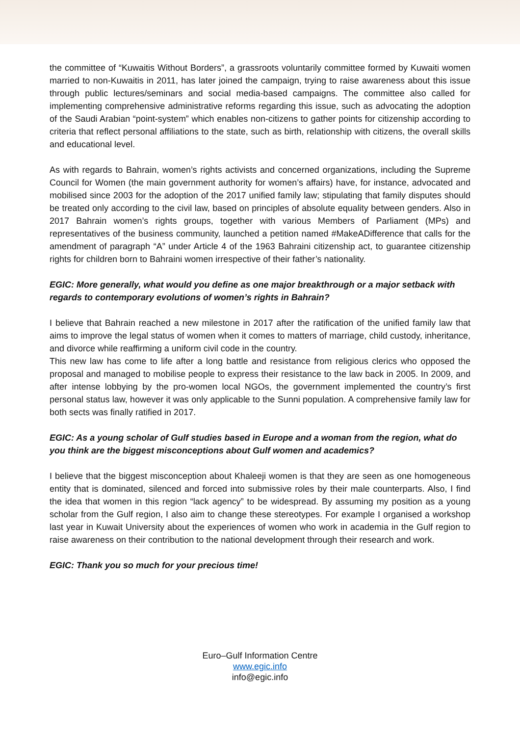the committee of “Kuwaitis Without Borders”, a grassroots voluntarily committee formed by Kuwaiti women married to non-Kuwaitis in 2011, has later joined the campaign, trying to raise awareness about this issue through public lectures/seminars and social media-based campaigns. The committee also called for implementing comprehensive administrative reforms regarding this issue, such as advocating the adoption of the Saudi Arabian “point-system” which enables non-citizens to gather points for citizenship according to criteria that reflect personal affiliations to the state, such as birth, relationship with citizens, the overall skills and educational level.
As with regards to Bahrain, women’s rights activists and concerned organizations, including the Supreme Council for Women (the main government authority for women’s affairs) have, for instance, advocated and mobilised since 2003 for the adoption of the 2017 unified family law; stipulating that family disputes should be treated only according to the civil law, based on principles of absolute equality between genders. Also in 2017 Bahrain women’s rights groups, together with various Members of Parliament (MPs) and representatives of the business community, launched a petition named #MakeADifference that calls for the amendment of paragraph “A” under Article 4 of the 1963 Bahraini citizenship act, to guarantee citizenship rights for children born to Bahraini women irrespective of their father’s nationality.
EGIC: More generally, what would you define as one major breakthrough or a major setback with regards to contemporary evolutions of women’s rights in Bahrain?
I believe that Bahrain reached a new milestone in 2017 after the ratification of the unified family law that aims to improve the legal status of women when it comes to matters of marriage, child custody, inheritance, and divorce while reaffirming a uniform civil code in the country.
This new law has come to life after a long battle and resistance from religious clerics who opposed the proposal and managed to mobilise people to express their resistance to the law back in 2005. In 2009, and after intense lobbying by the pro-women local NGOs, the government implemented the country’s first personal status law, however it was only applicable to the Sunni population. A comprehensive family law for both sects was finally ratified in 2017.
EGIC: As a young scholar of Gulf studies based in Europe and a woman from the region, what do you think are the biggest misconceptions about Gulf women and academics?
I believe that the biggest misconception about Khaleeji women is that they are seen as one homogeneous entity that is dominated, silenced and forced into submissive roles by their male counterparts. Also, I find the idea that women in this region “lack agency” to be widespread. By assuming my position as a young scholar from the Gulf region, I also aim to change these stereotypes. For example I organised a workshop last year in Kuwait University about the experiences of women who work in academia in the Gulf region to raise awareness on their contribution to the national development through their research and work.
EGIC: Thank you so much for your precious time!
Euro–Gulf Information Centre
www.egic.info
info@egic.info